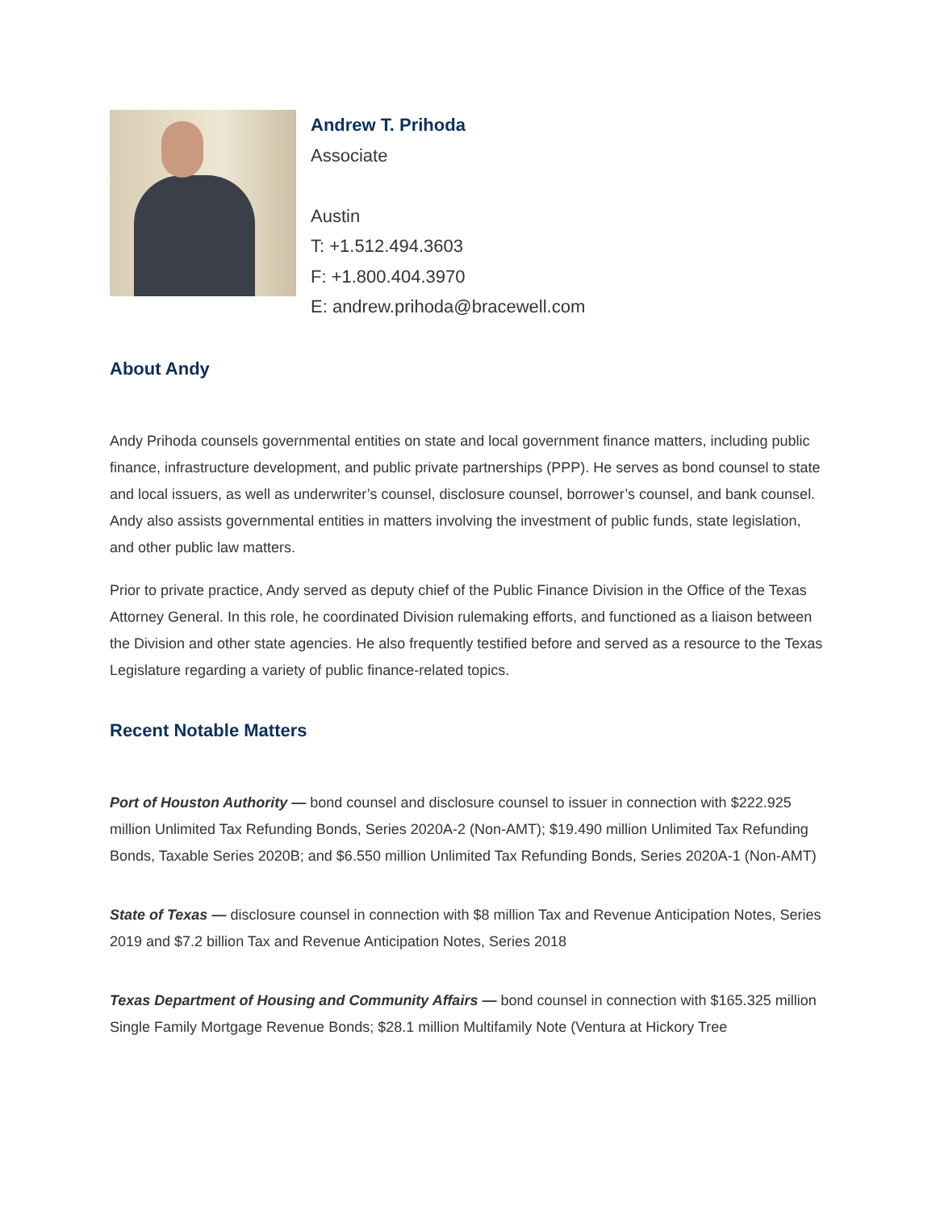Andrew T. Prihoda
Associate
Austin
T: +1.512.494.3603
F: +1.800.404.3970
E: andrew.prihoda@bracewell.com
About Andy
Andy Prihoda counsels governmental entities on state and local government finance matters, including public finance, infrastructure development, and public private partnerships (PPP). He serves as bond counsel to state and local issuers, as well as underwriter’s counsel, disclosure counsel, borrower’s counsel, and bank counsel. Andy also assists governmental entities in matters involving the investment of public funds, state legislation, and other public law matters.
Prior to private practice, Andy served as deputy chief of the Public Finance Division in the Office of the Texas Attorney General. In this role, he coordinated Division rulemaking efforts, and functioned as a liaison between the Division and other state agencies. He also frequently testified before and served as a resource to the Texas Legislature regarding a variety of public finance-related topics.
Recent Notable Matters
Port of Houston Authority — bond counsel and disclosure counsel to issuer in connection with $222.925 million Unlimited Tax Refunding Bonds, Series 2020A-2 (Non-AMT); $19.490 million Unlimited Tax Refunding Bonds, Taxable Series 2020B; and $6.550 million Unlimited Tax Refunding Bonds, Series 2020A-1 (Non-AMT)
State of Texas — disclosure counsel in connection with $8 million Tax and Revenue Anticipation Notes, Series 2019 and $7.2 billion Tax and Revenue Anticipation Notes, Series 2018
Texas Department of Housing and Community Affairs — bond counsel in connection with $165.325 million Single Family Mortgage Revenue Bonds; $28.1 million Multifamily Note (Ventura at Hickory Tree